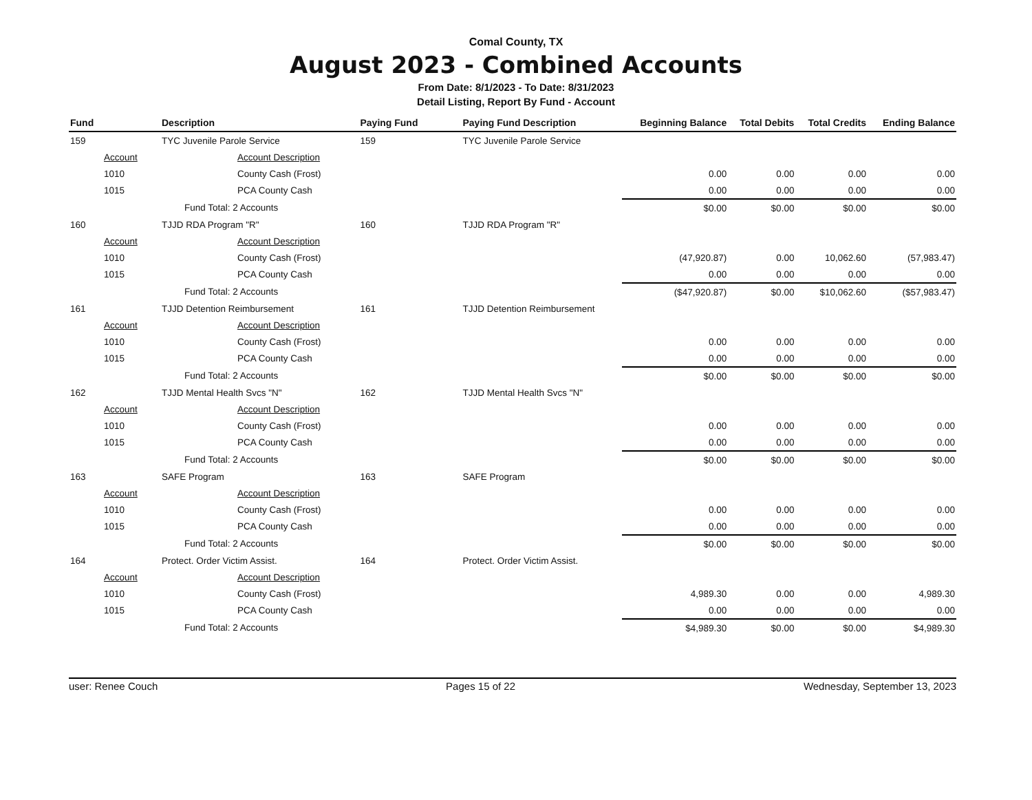Comal County, TX
August 2023 - Combined Accounts
From Date: 8/1/2023 - To Date: 8/31/2023
Detail Listing, Report By Fund - Account
| Fund | | Description | Paying Fund | Paying Fund Description | Beginning Balance | Total Debits | Total Credits | Ending Balance |
| --- | --- | --- | --- | --- | --- | --- | --- | --- |
| 159 | | TYC Juvenile Parole Service | 159 | TYC Juvenile Parole Service | | | | |
| | Account | Account Description | | | | | | |
| | 1010 | County Cash (Frost) | | | 0.00 | 0.00 | 0.00 | 0.00 |
| | 1015 | PCA County Cash | | | 0.00 | 0.00 | 0.00 | 0.00 |
| | | Fund Total: 2 Accounts | | | $0.00 | $0.00 | $0.00 | $0.00 |
| 160 | | TJJD RDA Program "R" | 160 | TJJD RDA Program "R" | | | | |
| | Account | Account Description | | | | | | |
| | 1010 | County Cash (Frost) | | | (47,920.87) | 0.00 | 10,062.60 | (57,983.47) |
| | 1015 | PCA County Cash | | | 0.00 | 0.00 | 0.00 | 0.00 |
| | | Fund Total: 2 Accounts | | | ($47,920.87) | $0.00 | $10,062.60 | ($57,983.47) |
| 161 | | TJJD Detention Reimbursement | 161 | TJJD Detention Reimbursement | | | | |
| | Account | Account Description | | | | | | |
| | 1010 | County Cash (Frost) | | | 0.00 | 0.00 | 0.00 | 0.00 |
| | 1015 | PCA County Cash | | | 0.00 | 0.00 | 0.00 | 0.00 |
| | | Fund Total: 2 Accounts | | | $0.00 | $0.00 | $0.00 | $0.00 |
| 162 | | TJJD Mental Health Svcs "N" | 162 | TJJD Mental Health Svcs "N" | | | | |
| | Account | Account Description | | | | | | |
| | 1010 | County Cash (Frost) | | | 0.00 | 0.00 | 0.00 | 0.00 |
| | 1015 | PCA County Cash | | | 0.00 | 0.00 | 0.00 | 0.00 |
| | | Fund Total: 2 Accounts | | | $0.00 | $0.00 | $0.00 | $0.00 |
| 163 | | SAFE Program | 163 | SAFE Program | | | | |
| | Account | Account Description | | | | | | |
| | 1010 | County Cash (Frost) | | | 0.00 | 0.00 | 0.00 | 0.00 |
| | 1015 | PCA County Cash | | | 0.00 | 0.00 | 0.00 | 0.00 |
| | | Fund Total: 2 Accounts | | | $0.00 | $0.00 | $0.00 | $0.00 |
| 164 | | Protect. Order Victim Assist. | 164 | Protect. Order Victim Assist. | | | | |
| | Account | Account Description | | | | | | |
| | 1010 | County Cash (Frost) | | | 4,989.30 | 0.00 | 0.00 | 4,989.30 |
| | 1015 | PCA County Cash | | | 0.00 | 0.00 | 0.00 | 0.00 |
| | | Fund Total: 2 Accounts | | | $4,989.30 | $0.00 | $0.00 | $4,989.30 |
user: Renee Couch Pages 15 of 22 Wednesday, September 13, 2023